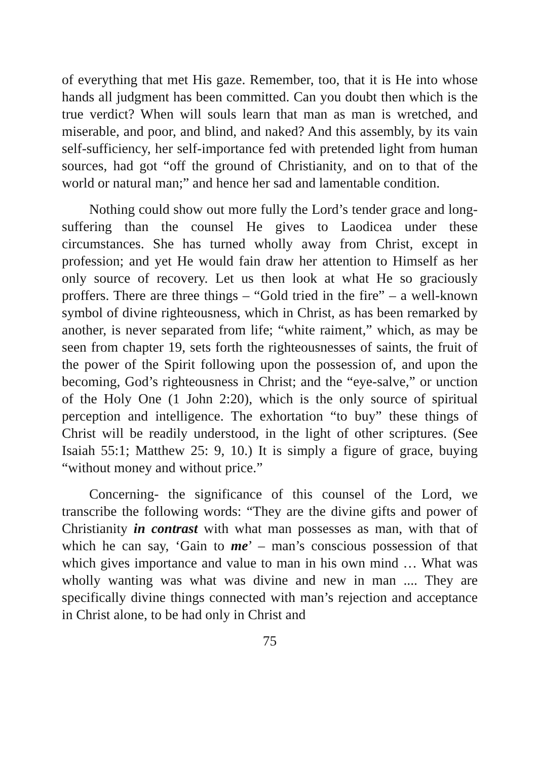of everything that met His gaze. Remember, too, that it is He into whose hands all judgment has been committed. Can you doubt then which is the true verdict? When will souls learn that man as man is wretched, and miserable, and poor, and blind, and naked? And this assembly, by its vain self-sufficiency, her self-importance fed with pretended light from human sources, had got “off the ground of Christianity, and on to that of the world or natural man;” and hence her sad and lamentable condition.
Nothing could show out more fully the Lord’s tender grace and long-suffering than the counsel He gives to Laodicea under these circumstances. She has turned wholly away from Christ, except in profession; and yet He would fain draw her attention to Himself as her only source of recovery. Let us then look at what He so graciously proffers. There are three things – “Gold tried in the fire” – a well-known symbol of divine righteousness, which in Christ, as has been remarked by another, is never separated from life; “white raiment,” which, as may be seen from chapter 19, sets forth the righteousnesses of saints, the fruit of the power of the Spirit following upon the possession of, and upon the becoming, God’s righteousness in Christ; and the “eye-salve,” or unction of the Holy One (1 John 2:20), which is the only source of spiritual perception and intelligence. The exhortation “to buy” these things of Christ will be readily understood, in the light of other scriptures. (See Isaiah 55:1; Matthew 25: 9, 10.) It is simply a figure of grace, buying “without money and without price.”
Concerning- the significance of this counsel of the Lord, we transcribe the following words: “They are the divine gifts and power of Christianity in contrast with what man possesses as man, with that of which he can say, ‘Gain to me’ – man’s conscious possession of that which gives importance and value to man in his own mind … What was wholly wanting was what was divine and new in man .... They are specifically divine things connected with man’s rejection and acceptance in Christ alone, to be had only in Christ and
75